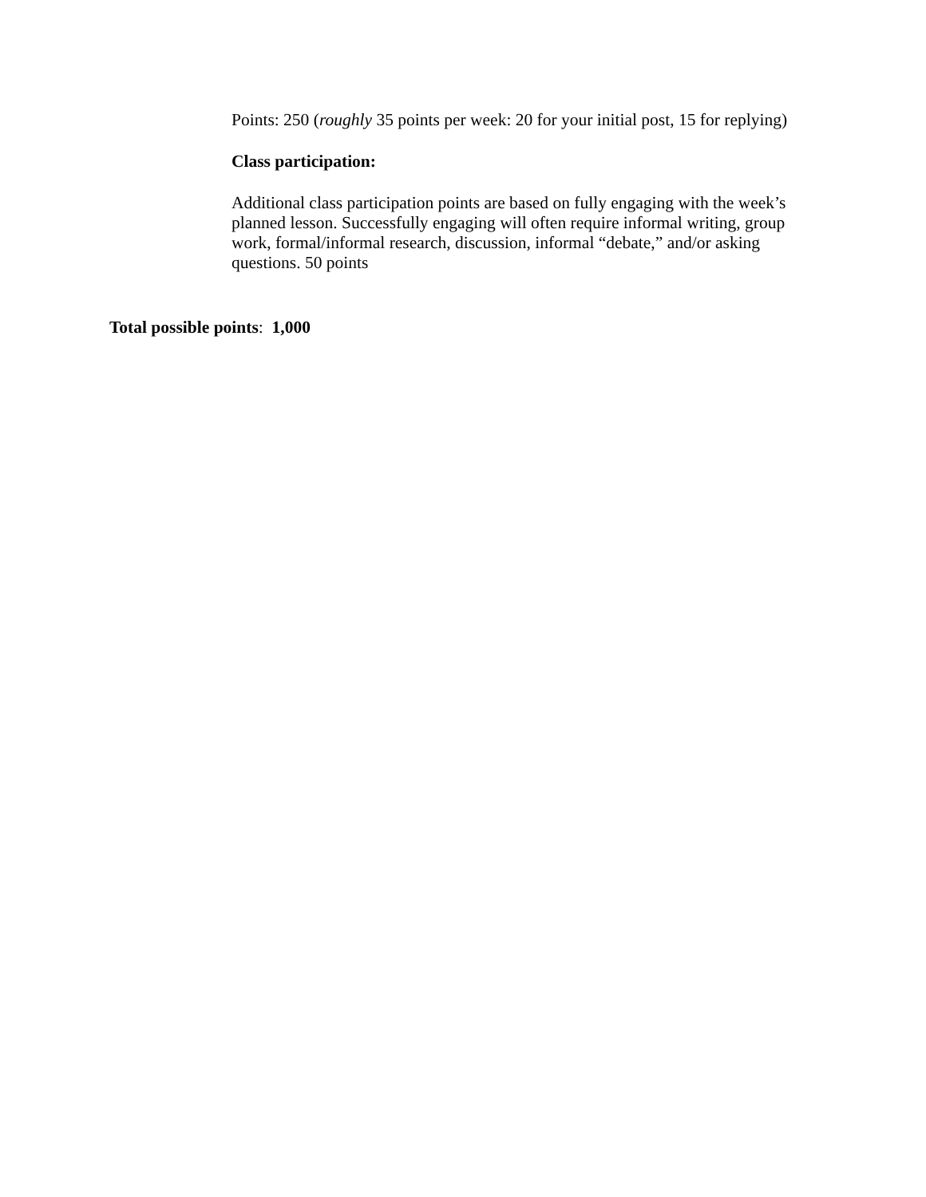Points: 250 (roughly 35 points per week: 20 for your initial post, 15 for replying)
Class participation:
Additional class participation points are based on fully engaging with the week’s planned lesson. Successfully engaging will often require informal writing, group work, formal/informal research, discussion, informal “debate,” and/or asking questions. 50 points
Total possible points: 1,000